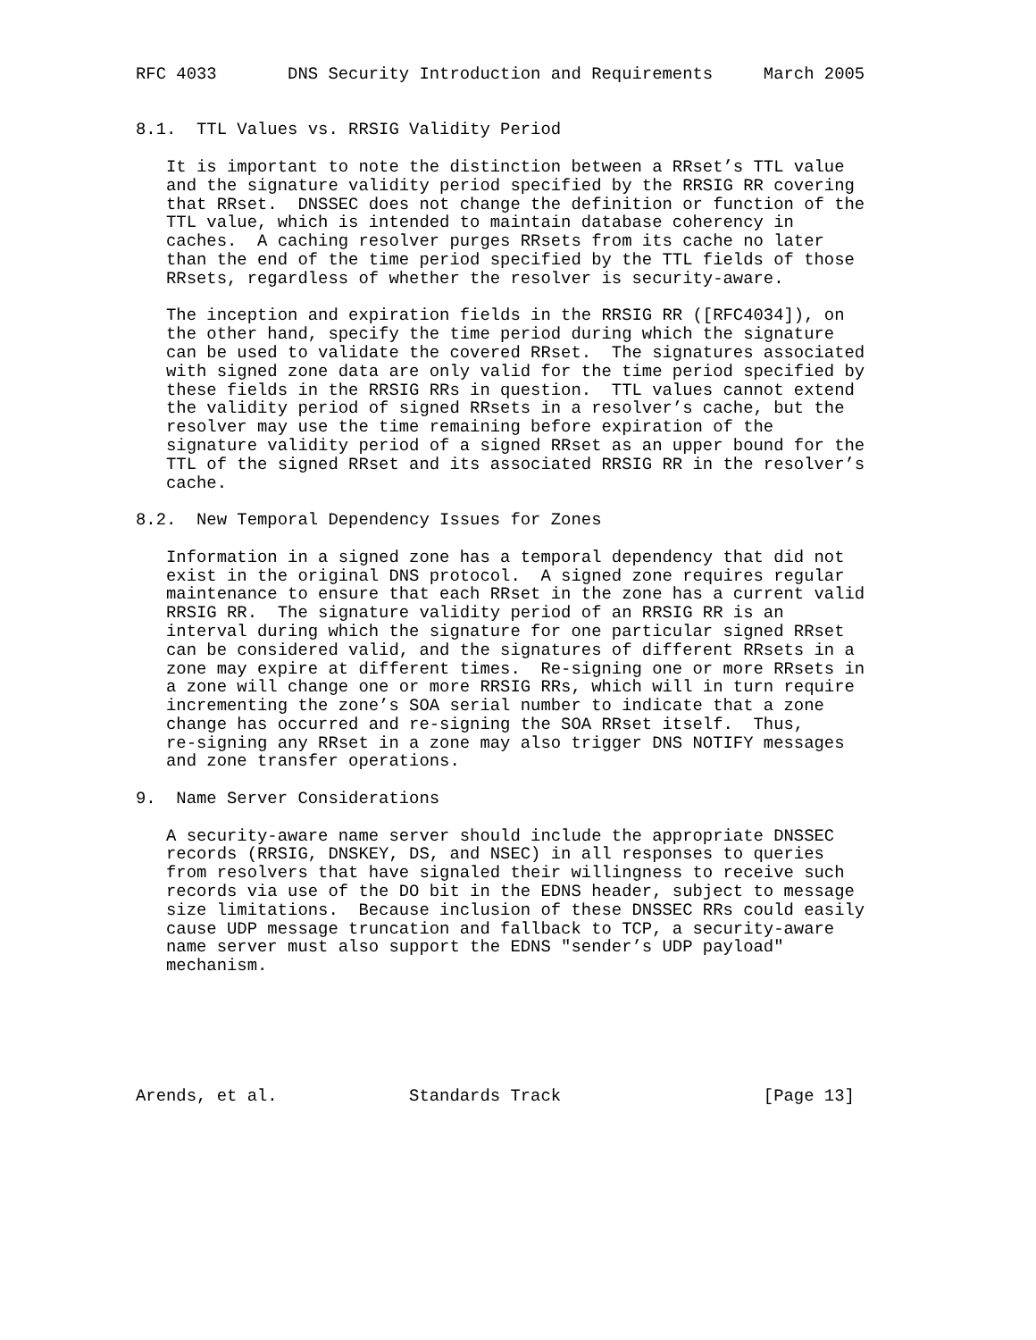RFC 4033       DNS Security Introduction and Requirements     March 2005


8.1.  TTL Values vs. RRSIG Validity Period

   It is important to note the distinction between a RRset’s TTL value
   and the signature validity period specified by the RRSIG RR covering
   that RRset.  DNSSEC does not change the definition or function of the
   TTL value, which is intended to maintain database coherency in
   caches.  A caching resolver purges RRsets from its cache no later
   than the end of the time period specified by the TTL fields of those
   RRsets, regardless of whether the resolver is security-aware.

   The inception and expiration fields in the RRSIG RR ([RFC4034]), on
   the other hand, specify the time period during which the signature
   can be used to validate the covered RRset.  The signatures associated
   with signed zone data are only valid for the time period specified by
   these fields in the RRSIG RRs in question.  TTL values cannot extend
   the validity period of signed RRsets in a resolver’s cache, but the
   resolver may use the time remaining before expiration of the
   signature validity period of a signed RRset as an upper bound for the
   TTL of the signed RRset and its associated RRSIG RR in the resolver’s
   cache.

8.2.  New Temporal Dependency Issues for Zones

   Information in a signed zone has a temporal dependency that did not
   exist in the original DNS protocol.  A signed zone requires regular
   maintenance to ensure that each RRset in the zone has a current valid
   RRSIG RR.  The signature validity period of an RRSIG RR is an
   interval during which the signature for one particular signed RRset
   can be considered valid, and the signatures of different RRsets in a
   zone may expire at different times.  Re-signing one or more RRsets in
   a zone will change one or more RRSIG RRs, which will in turn require
   incrementing the zone’s SOA serial number to indicate that a zone
   change has occurred and re-signing the SOA RRset itself.  Thus,
   re-signing any RRset in a zone may also trigger DNS NOTIFY messages
   and zone transfer operations.

9.  Name Server Considerations

   A security-aware name server should include the appropriate DNSSEC
   records (RRSIG, DNSKEY, DS, and NSEC) in all responses to queries
   from resolvers that have signaled their willingness to receive such
   records via use of the DO bit in the EDNS header, subject to message
   size limitations.  Because inclusion of these DNSSEC RRs could easily
   cause UDP message truncation and fallback to TCP, a security-aware
   name server must also support the EDNS "sender’s UDP payload"
   mechanism.






Arends, et al.             Standards Track                    [Page 13]